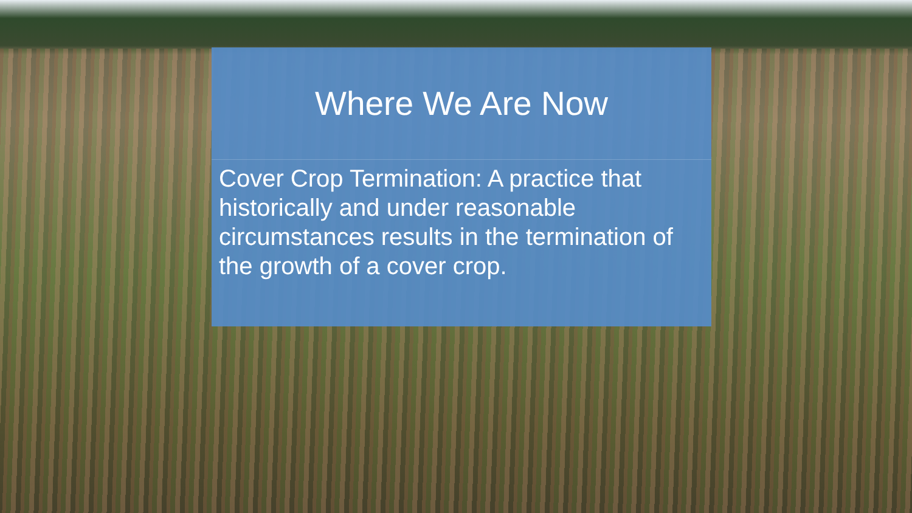Where We Are Now
Cover Crop Termination: A practice that historically and under reasonable circumstances results in the termination of the growth of a cover crop.